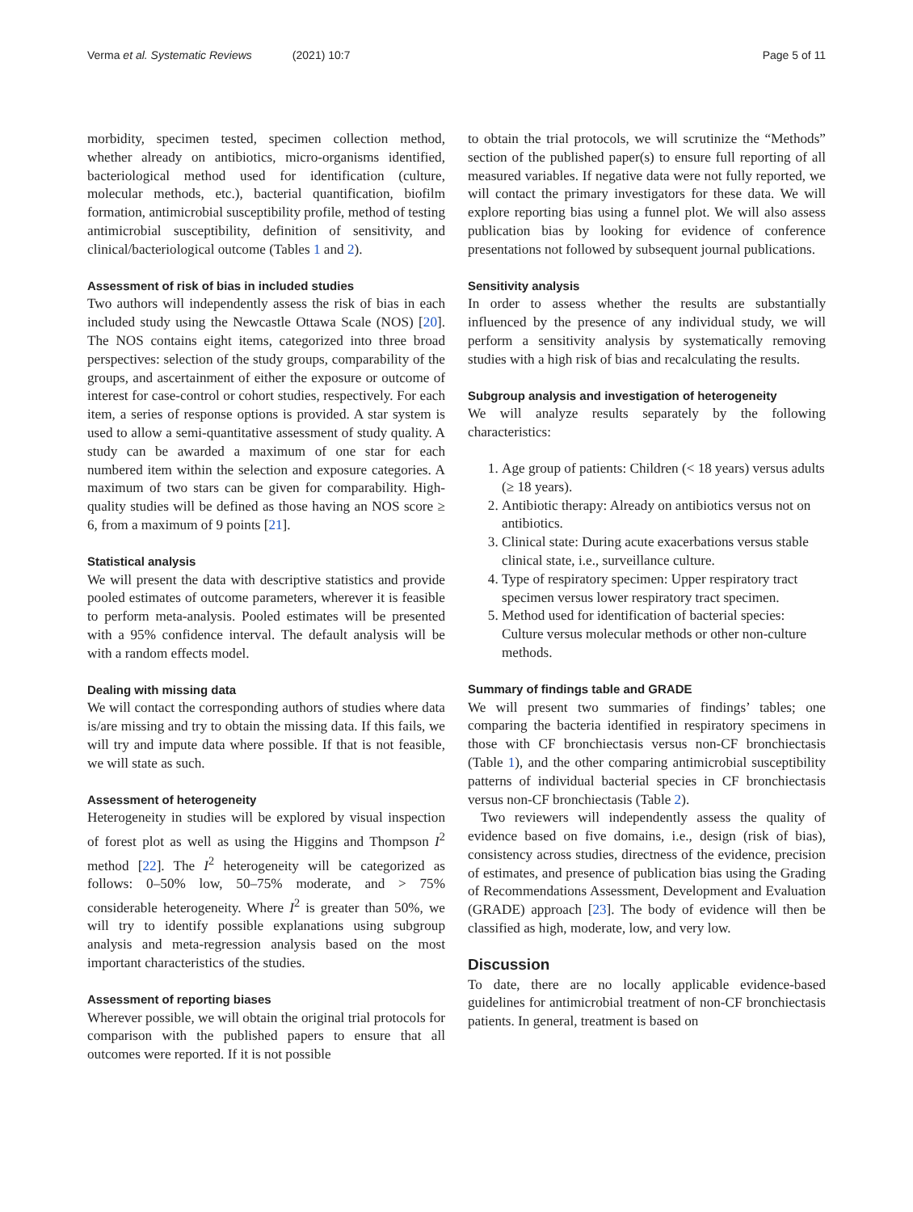Verma et al. Systematic Reviews (2021) 10:7 Page 5 of 11
morbidity, specimen tested, specimen collection method, whether already on antibiotics, micro-organisms identified, bacteriological method used for identification (culture, molecular methods, etc.), bacterial quantification, biofilm formation, antimicrobial susceptibility profile, method of testing antimicrobial susceptibility, definition of sensitivity, and clinical/bacteriological outcome (Tables 1 and 2).
Assessment of risk of bias in included studies
Two authors will independently assess the risk of bias in each included study using the Newcastle Ottawa Scale (NOS) [20]. The NOS contains eight items, categorized into three broad perspectives: selection of the study groups, comparability of the groups, and ascertainment of either the exposure or outcome of interest for case-control or cohort studies, respectively. For each item, a series of response options is provided. A star system is used to allow a semi-quantitative assessment of study quality. A study can be awarded a maximum of one star for each numbered item within the selection and exposure categories. A maximum of two stars can be given for comparability. High-quality studies will be defined as those having an NOS score ≥ 6, from a maximum of 9 points [21].
Statistical analysis
We will present the data with descriptive statistics and provide pooled estimates of outcome parameters, wherever it is feasible to perform meta-analysis. Pooled estimates will be presented with a 95% confidence interval. The default analysis will be with a random effects model.
Dealing with missing data
We will contact the corresponding authors of studies where data is/are missing and try to obtain the missing data. If this fails, we will try and impute data where possible. If that is not feasible, we will state as such.
Assessment of heterogeneity
Heterogeneity in studies will be explored by visual inspection of forest plot as well as using the Higgins and Thompson I<sup>2</sup> method [22]. The I<sup>2</sup> heterogeneity will be categorized as follows: 0–50% low, 50–75% moderate, and > 75% considerable heterogeneity. Where I<sup>2</sup> is greater than 50%, we will try to identify possible explanations using subgroup analysis and meta-regression analysis based on the most important characteristics of the studies.
Assessment of reporting biases
Wherever possible, we will obtain the original trial protocols for comparison with the published papers to ensure that all outcomes were reported. If it is not possible
to obtain the trial protocols, we will scrutinize the “Methods” section of the published paper(s) to ensure full reporting of all measured variables. If negative data were not fully reported, we will contact the primary investigators for these data. We will explore reporting bias using a funnel plot. We will also assess publication bias by looking for evidence of conference presentations not followed by subsequent journal publications.
Sensitivity analysis
In order to assess whether the results are substantially influenced by the presence of any individual study, we will perform a sensitivity analysis by systematically removing studies with a high risk of bias and recalculating the results.
Subgroup analysis and investigation of heterogeneity
We will analyze results separately by the following characteristics:
1. Age group of patients: Children (< 18 years) versus adults (≥ 18 years).
2. Antibiotic therapy: Already on antibiotics versus not on antibiotics.
3. Clinical state: During acute exacerbations versus stable clinical state, i.e., surveillance culture.
4. Type of respiratory specimen: Upper respiratory tract specimen versus lower respiratory tract specimen.
5. Method used for identification of bacterial species: Culture versus molecular methods or other non-culture methods.
Summary of findings table and GRADE
We will present two summaries of findings’ tables; one comparing the bacteria identified in respiratory specimens in those with CF bronchiectasis versus non-CF bronchiectasis (Table 1), and the other comparing antimicrobial susceptibility patterns of individual bacterial species in CF bronchiectasis versus non-CF bronchiectasis (Table 2).
Two reviewers will independently assess the quality of evidence based on five domains, i.e., design (risk of bias), consistency across studies, directness of the evidence, precision of estimates, and presence of publication bias using the Grading of Recommendations Assessment, Development and Evaluation (GRADE) approach [23]. The body of evidence will then be classified as high, moderate, low, and very low.
Discussion
To date, there are no locally applicable evidence-based guidelines for antimicrobial treatment of non-CF bronchiectasis patients. In general, treatment is based on